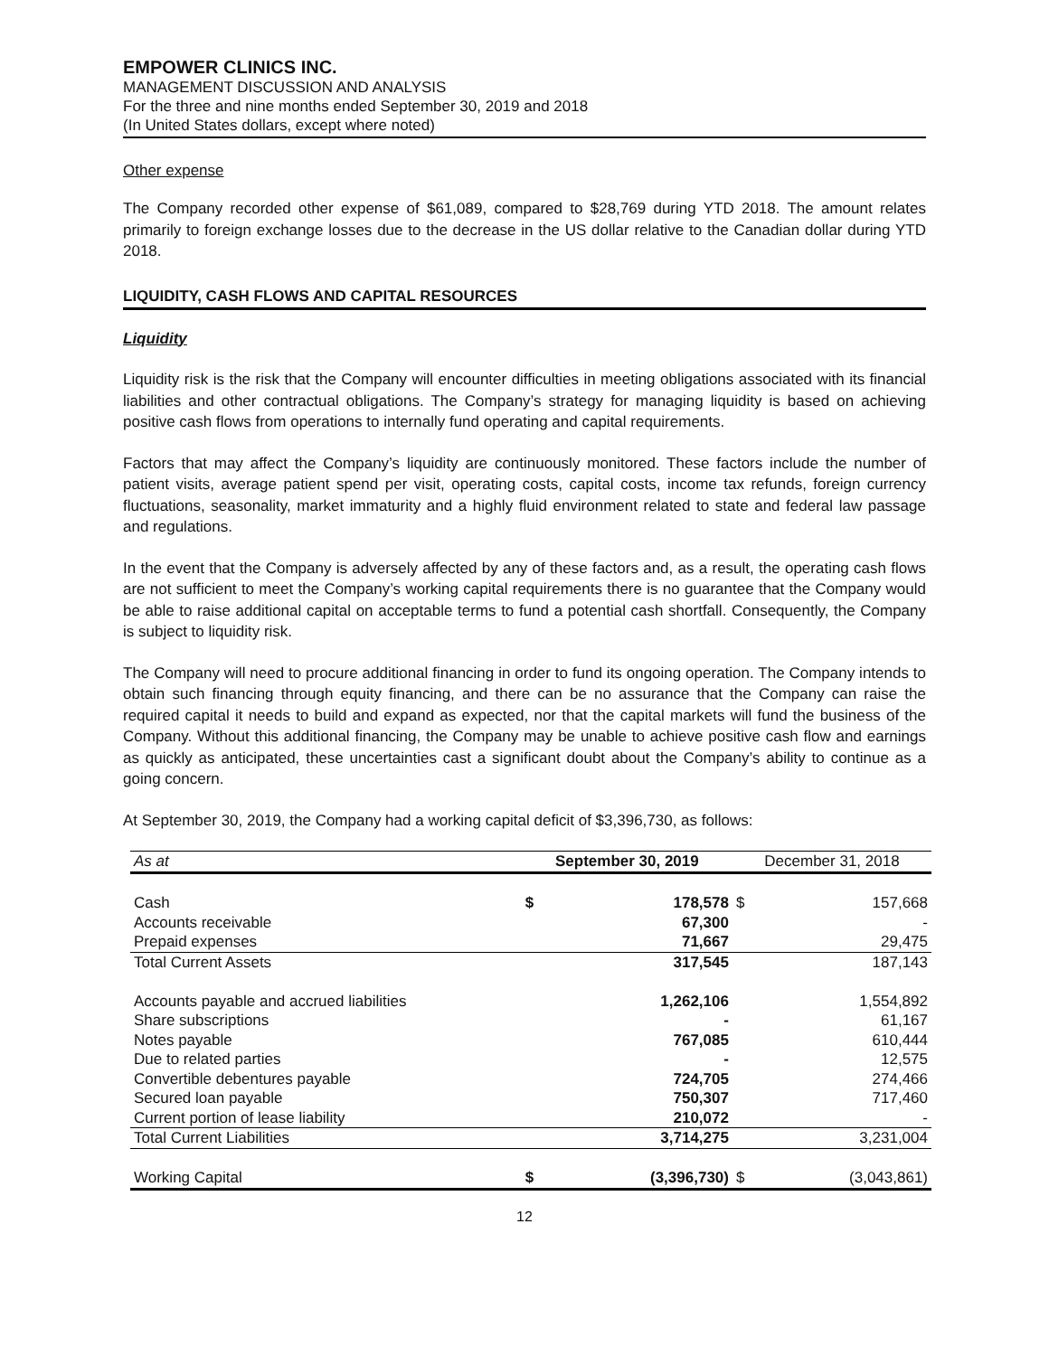EMPOWER CLINICS INC.
MANAGEMENT DISCUSSION AND ANALYSIS
For the three and nine months ended September 30, 2019 and 2018
(In United States dollars, except where noted)
Other expense
The Company recorded other expense of $61,089, compared to $28,769 during YTD 2018. The amount relates primarily to foreign exchange losses due to the decrease in the US dollar relative to the Canadian dollar during YTD 2018.
LIQUIDITY, CASH FLOWS AND CAPITAL RESOURCES
Liquidity
Liquidity risk is the risk that the Company will encounter difficulties in meeting obligations associated with its financial liabilities and other contractual obligations. The Company’s strategy for managing liquidity is based on achieving positive cash flows from operations to internally fund operating and capital requirements.
Factors that may affect the Company’s liquidity are continuously monitored. These factors include the number of patient visits, average patient spend per visit, operating costs, capital costs, income tax refunds, foreign currency fluctuations, seasonality, market immaturity and a highly fluid environment related to state and federal law passage and regulations.
In the event that the Company is adversely affected by any of these factors and, as a result, the operating cash flows are not sufficient to meet the Company’s working capital requirements there is no guarantee that the Company would be able to raise additional capital on acceptable terms to fund a potential cash shortfall. Consequently, the Company is subject to liquidity risk.
The Company will need to procure additional financing in order to fund its ongoing operation. The Company intends to obtain such financing through equity financing, and there can be no assurance that the Company can raise the required capital it needs to build and expand as expected, nor that the capital markets will fund the business of the Company. Without this additional financing, the Company may be unable to achieve positive cash flow and earnings as quickly as anticipated, these uncertainties cast a significant doubt about the Company’s ability to continue as a going concern.
At September 30, 2019, the Company had a working capital deficit of $3,396,730, as follows:
| As at | September 30, 2019 | | December 31, 2018 | |
| --- | --- | --- | --- | --- |
| Cash | $ | 178,578 | $ | 157,668 |
| Accounts receivable | | 67,300 | | - |
| Prepaid expenses | | 71,667 | | 29,475 |
| Total Current Assets | | 317,545 | | 187,143 |
| Accounts payable and accrued liabilities | | 1,262,106 | | 1,554,892 |
| Share subscriptions | | - | | 61,167 |
| Notes payable | | 767,085 | | 610,444 |
| Due to related parties | | - | | 12,575 |
| Convertible debentures payable | | 724,705 | | 274,466 |
| Secured loan payable | | 750,307 | | 717,460 |
| Current portion of lease liability | | 210,072 | | - |
| Total Current Liabilities | | 3,714,275 | | 3,231,004 |
| Working Capital | $ | (3,396,730) | $ | (3,043,861) |
12